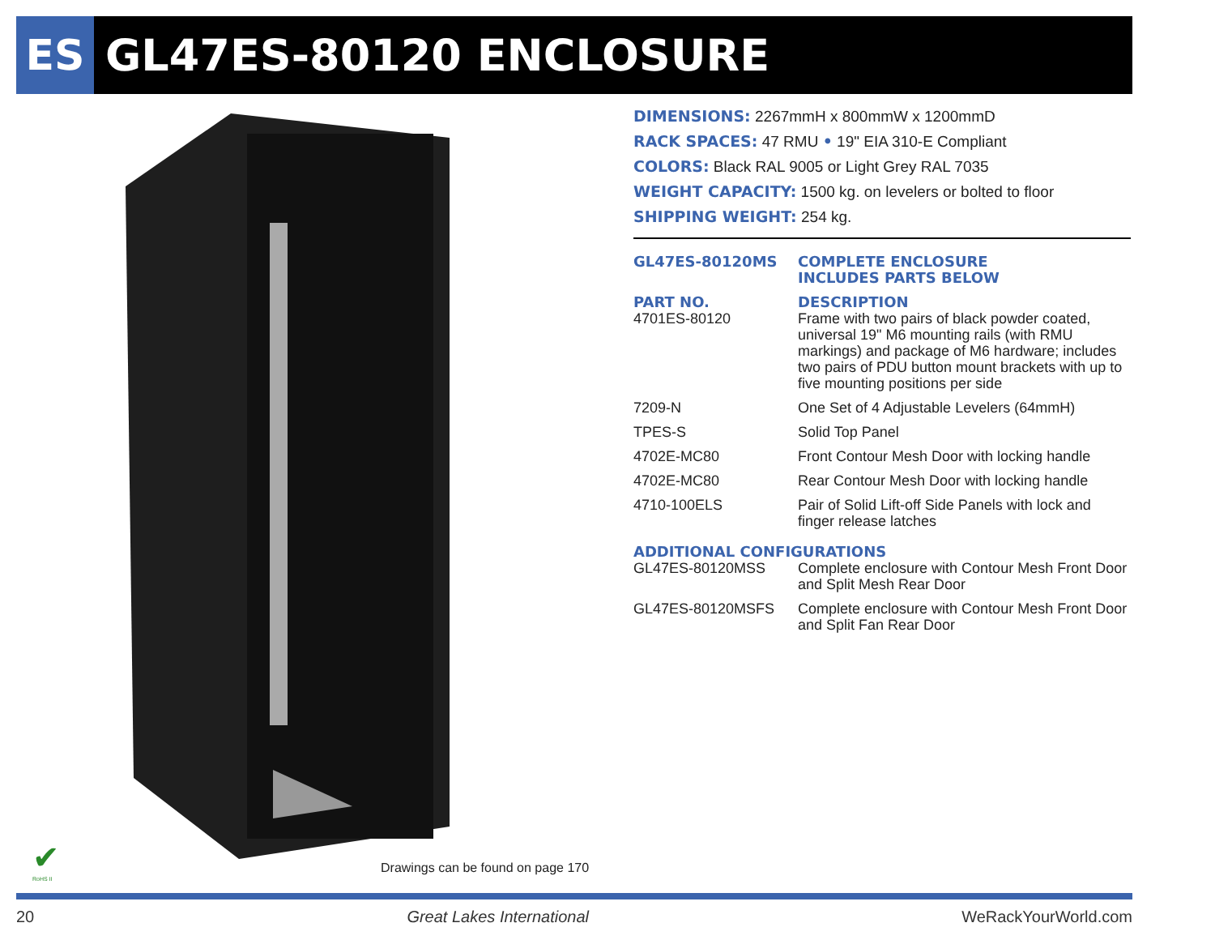ES
GL47ES-80120 ENCLOSURE
DIMENSIONS: 2267mmH x 800mmW x 1200mmD
RACK SPACES: 47 RMU • 19" EIA 310-E Compliant
COLORS: Black RAL 9005 or Light Grey RAL 7035
WEIGHT CAPACITY: 1500 kg. on levelers or bolted to floor
SHIPPING WEIGHT: 254 kg.
| GL47ES-80120MS | COMPLETE ENCLOSURE INCLUDES PARTS BELOW |
| PART NO. 4701ES-80120 | DESCRIPTION Frame with two pairs of black powder coated, universal 19" M6 mounting rails (with RMU markings) and package of M6 hardware; includes two pairs of PDU button mount brackets with up to five mounting positions per side |
| 7209-N | One Set of 4 Adjustable Levelers (64mmH) |
| TPES-S | Solid Top Panel |
| 4702E-MC80 | Front Contour Mesh Door with locking handle |
| 4702E-MC80 | Rear Contour Mesh Door with locking handle |
| 4710-100ELS | Pair of Solid Lift-off Side Panels with lock and finger release latches |
| ADDITIONAL CONFIGURATIONS | |
| GL47ES-80120MSS | Complete enclosure with Contour Mesh Front Door and Split Mesh Rear Door |
| GL47ES-80120MSFS | Complete enclosure with Contour Mesh Front Door and Split Fan Rear Door |
✔
RoHS II
Drawings can be found on page 170
20 Great Lakes International WeRackYourWorld.com